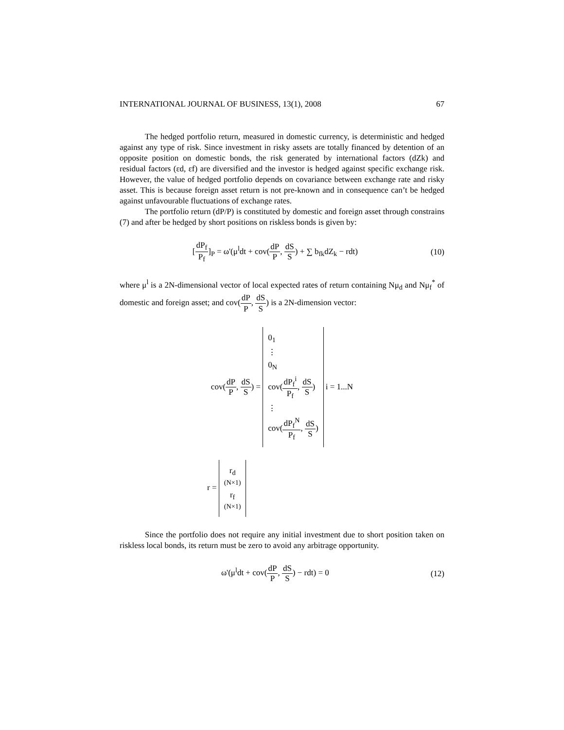INTERNATIONAL JOURNAL OF BUSINESS, 13(1), 2008 67
The hedged portfolio return, measured in domestic currency, is deterministic and hedged against any type of risk. Since investment in risky assets are totally financed by detention of an opposite position on domestic bonds, the risk generated by international factors (dZk) and residual factors (εd, εf) are diversified and the investor is hedged against specific exchange risk. However, the value of hedged portfolio depends on covariance between exchange rate and risky asset. This is because foreign asset return is not pre-known and in consequence can’t be hedged against unfavourable fluctuations of exchange rates.
The portfolio return (dP/P) is constituted by domestic and foreign asset through constrains (7) and after be hedged by short positions on riskless bonds is given by:
[dP<sub>f</sub> P<sub>f</sub>]<sub>P</sub> = ω'(μ<sup>l</sup>dt + cov(dP P, dS S) + ∑ b<sub>fk</sub>dZ<sub>k</sub> − rdt)
(10)
where μ<sup>l</sup> is a 2N-dimensional vector of local expected rates of return containing Nμ<sub>d</sub> and Nμ<sub>f</sub><sup>*</sup> of domestic and foreign asset; and cov(dP P, dS S) is a 2N-dimension vector:
cov(dP P, dS S) =
0<sub>1</sub>
⋮
0<sub>N</sub>
cov(dP<sub>f</sub><sup>i</sup> P<sub>f</sub>, dS S)
⋮
cov(dP<sub>f</sub><sup>N</sup> P<sub>f</sub>, dS S)
i = 1...N
r =
r<sub>d</sub>
(N×1)
r<sub>f</sub>
(N×1)
Since the portfolio does not require any initial investment due to short position taken on riskless local bonds, its return must be zero to avoid any arbitrage opportunity.
ω'(μ<sup>l</sup>dt + cov(dP P, dS S) − rdt) = 0
(12)